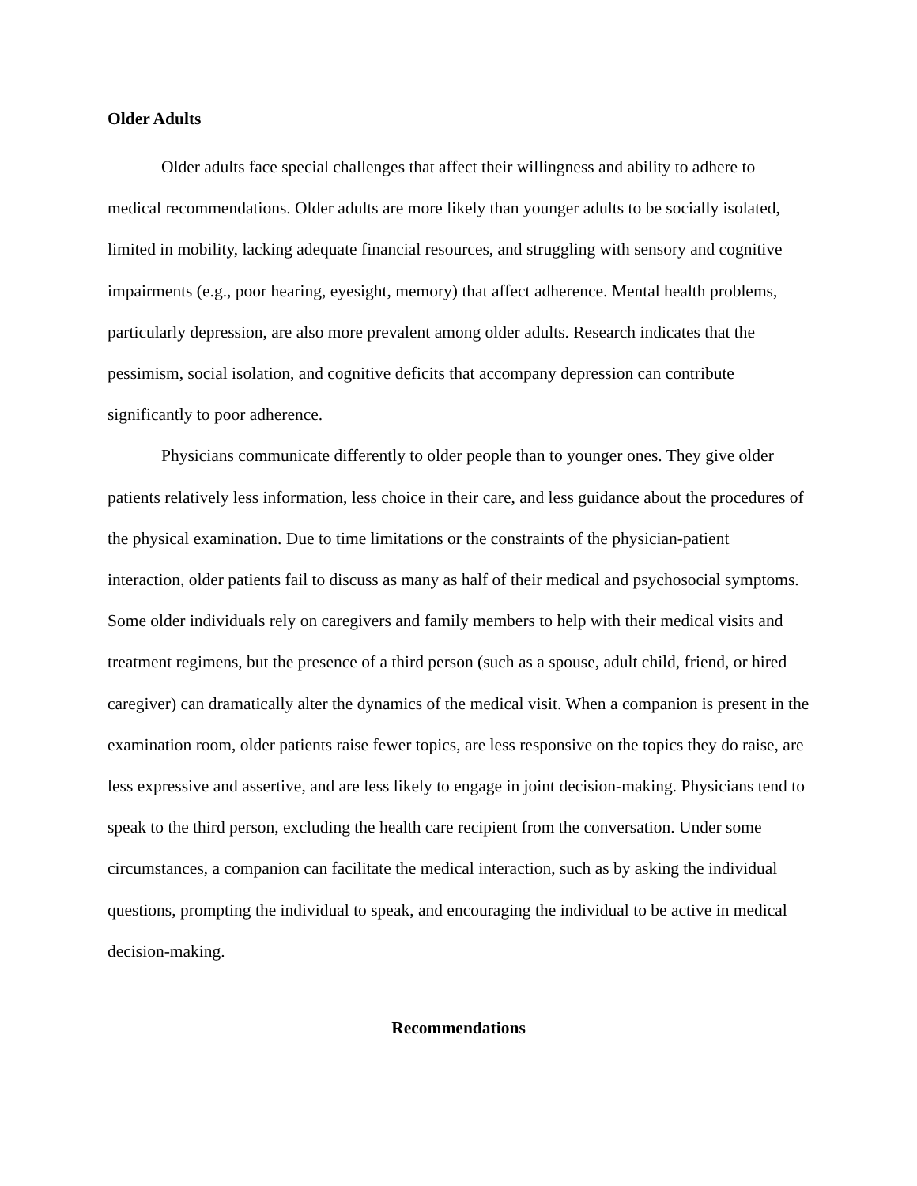Older Adults
Older adults face special challenges that affect their willingness and ability to adhere to medical recommendations. Older adults are more likely than younger adults to be socially isolated, limited in mobility, lacking adequate financial resources, and struggling with sensory and cognitive impairments (e.g., poor hearing, eyesight, memory) that affect adherence. Mental health problems, particularly depression, are also more prevalent among older adults. Research indicates that the pessimism, social isolation, and cognitive deficits that accompany depression can contribute significantly to poor adherence.
Physicians communicate differently to older people than to younger ones. They give older patients relatively less information, less choice in their care, and less guidance about the procedures of the physical examination. Due to time limitations or the constraints of the physician-patient interaction, older patients fail to discuss as many as half of their medical and psychosocial symptoms. Some older individuals rely on caregivers and family members to help with their medical visits and treatment regimens, but the presence of a third person (such as a spouse, adult child, friend, or hired caregiver) can dramatically alter the dynamics of the medical visit. When a companion is present in the examination room, older patients raise fewer topics, are less responsive on the topics they do raise, are less expressive and assertive, and are less likely to engage in joint decision-making. Physicians tend to speak to the third person, excluding the health care recipient from the conversation. Under some circumstances, a companion can facilitate the medical interaction, such as by asking the individual questions, prompting the individual to speak, and encouraging the individual to be active in medical decision-making.
Recommendations